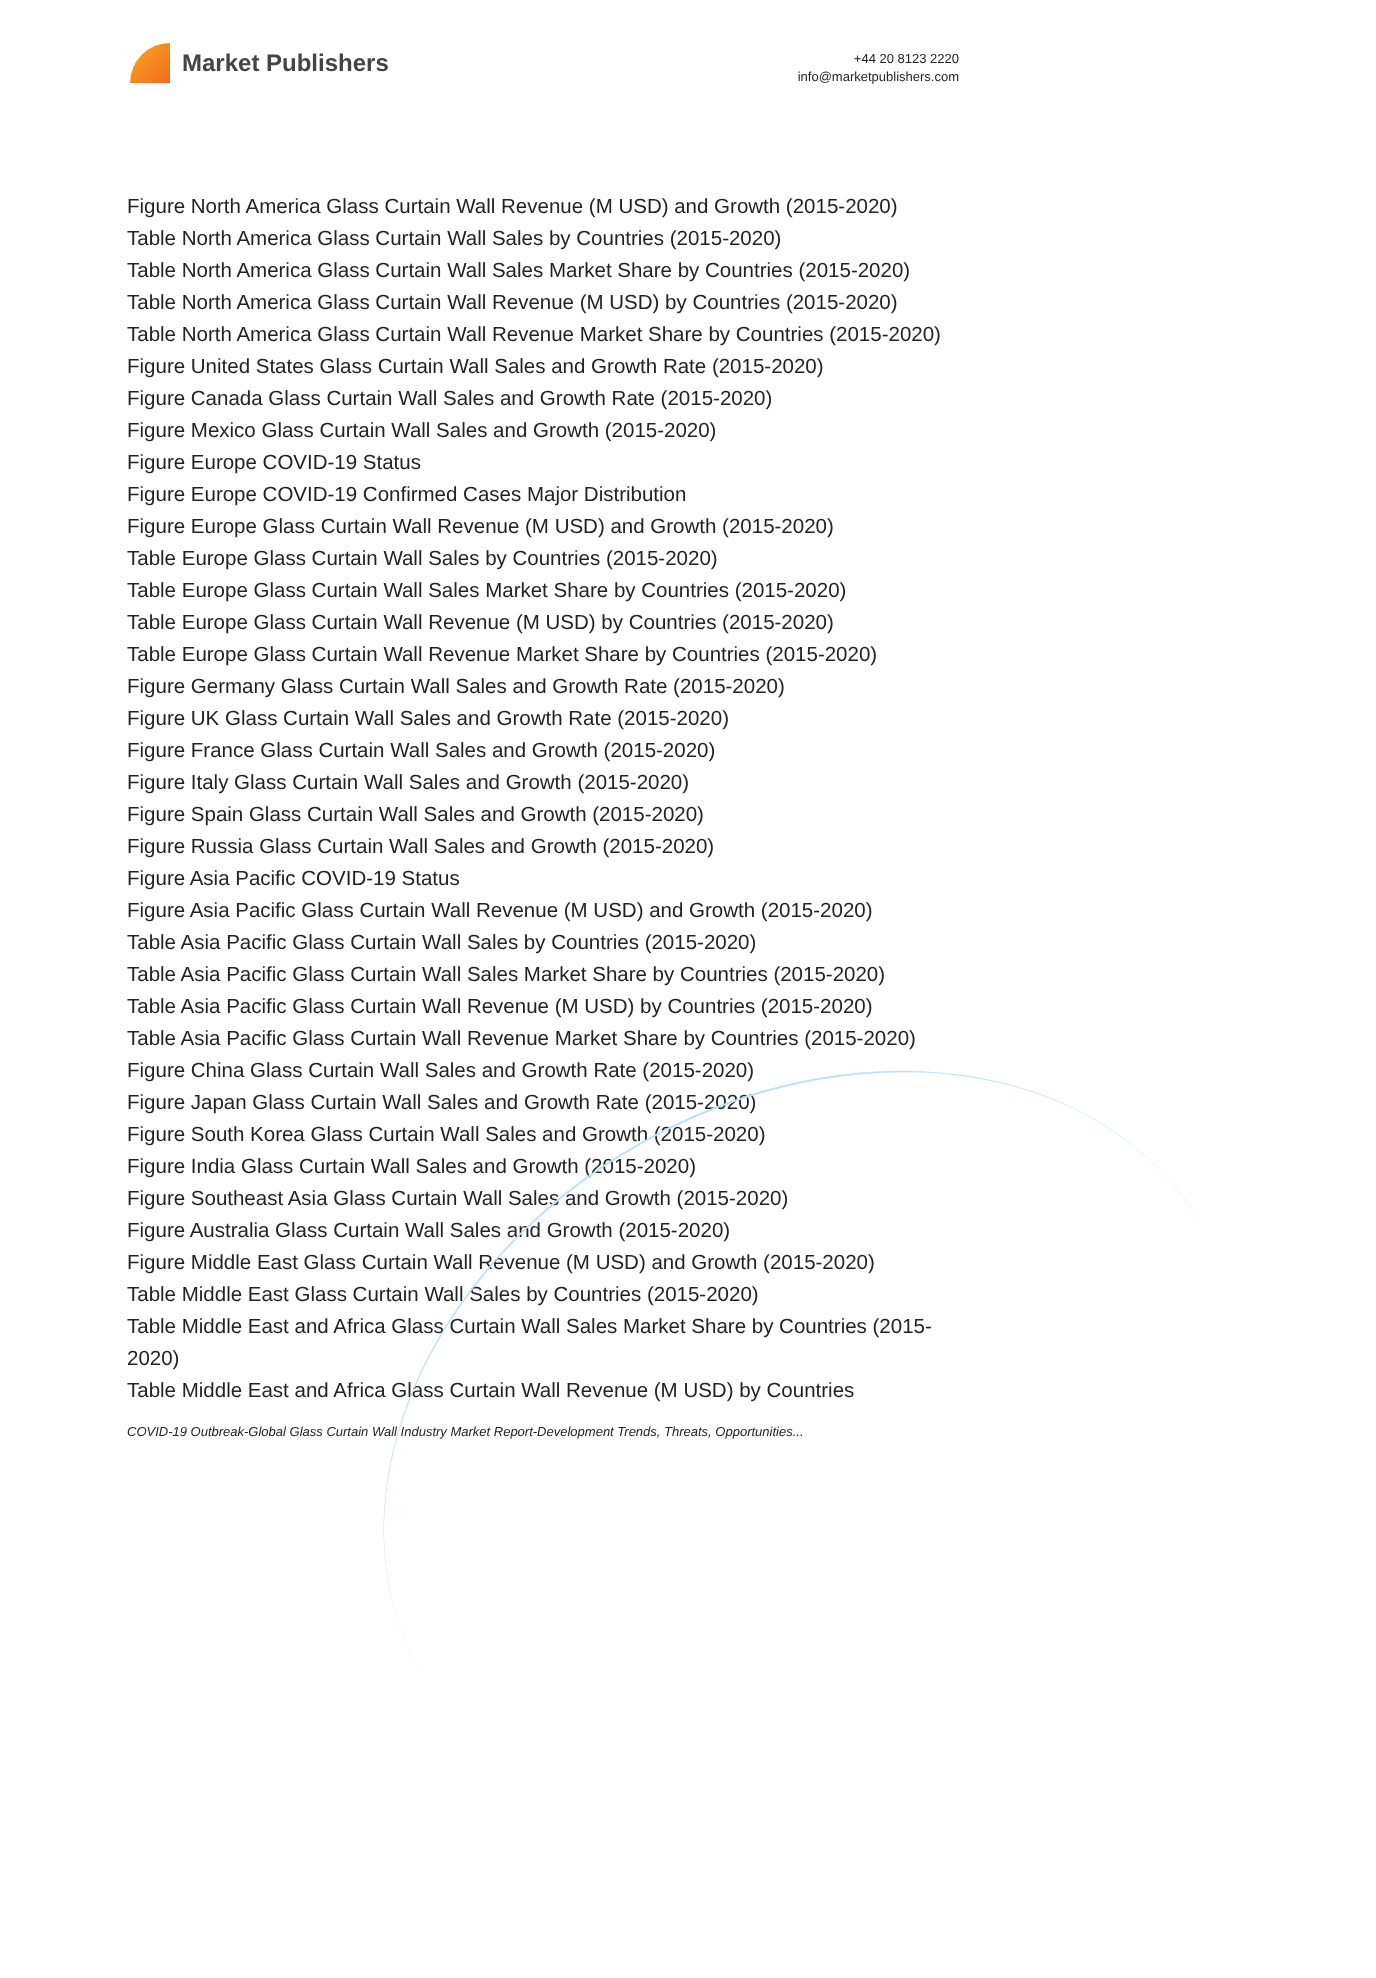Market Publishers
+44 20 8123 2220
info@marketpublishers.com
Figure North America Glass Curtain Wall Revenue (M USD) and Growth (2015-2020)
Table North America Glass Curtain Wall Sales by Countries (2015-2020)
Table North America Glass Curtain Wall Sales Market Share by Countries (2015-2020)
Table North America Glass Curtain Wall Revenue (M USD) by Countries (2015-2020)
Table North America Glass Curtain Wall Revenue Market Share by Countries (2015-2020)
Figure United States Glass Curtain Wall Sales and Growth Rate (2015-2020)
Figure Canada Glass Curtain Wall Sales and Growth Rate (2015-2020)
Figure Mexico Glass Curtain Wall Sales and Growth (2015-2020)
Figure Europe COVID-19 Status
Figure Europe COVID-19 Confirmed Cases Major Distribution
Figure Europe Glass Curtain Wall Revenue (M USD) and Growth (2015-2020)
Table Europe Glass Curtain Wall Sales by Countries (2015-2020)
Table Europe Glass Curtain Wall Sales Market Share by Countries (2015-2020)
Table Europe Glass Curtain Wall Revenue (M USD) by Countries (2015-2020)
Table Europe Glass Curtain Wall Revenue Market Share by Countries (2015-2020)
Figure Germany Glass Curtain Wall Sales and Growth Rate (2015-2020)
Figure UK Glass Curtain Wall Sales and Growth Rate (2015-2020)
Figure France Glass Curtain Wall Sales and Growth (2015-2020)
Figure Italy Glass Curtain Wall Sales and Growth (2015-2020)
Figure Spain Glass Curtain Wall Sales and Growth (2015-2020)
Figure Russia Glass Curtain Wall Sales and Growth (2015-2020)
Figure Asia Pacific COVID-19 Status
Figure Asia Pacific Glass Curtain Wall Revenue (M USD) and Growth (2015-2020)
Table Asia Pacific Glass Curtain Wall Sales by Countries (2015-2020)
Table Asia Pacific Glass Curtain Wall Sales Market Share by Countries (2015-2020)
Table Asia Pacific Glass Curtain Wall Revenue (M USD) by Countries (2015-2020)
Table Asia Pacific Glass Curtain Wall Revenue Market Share by Countries (2015-2020)
Figure China Glass Curtain Wall Sales and Growth Rate (2015-2020)
Figure Japan Glass Curtain Wall Sales and Growth Rate (2015-2020)
Figure South Korea Glass Curtain Wall Sales and Growth (2015-2020)
Figure India Glass Curtain Wall Sales and Growth (2015-2020)
Figure Southeast Asia Glass Curtain Wall Sales and Growth (2015-2020)
Figure Australia Glass Curtain Wall Sales and Growth (2015-2020)
Figure Middle East Glass Curtain Wall Revenue (M USD) and Growth (2015-2020)
Table Middle East Glass Curtain Wall Sales by Countries (2015-2020)
Table Middle East and Africa Glass Curtain Wall Sales Market Share by Countries (2015-2020)
Table Middle East and Africa Glass Curtain Wall Revenue (M USD) by Countries
COVID-19 Outbreak-Global Glass Curtain Wall Industry Market Report-Development Trends, Threats, Opportunities...